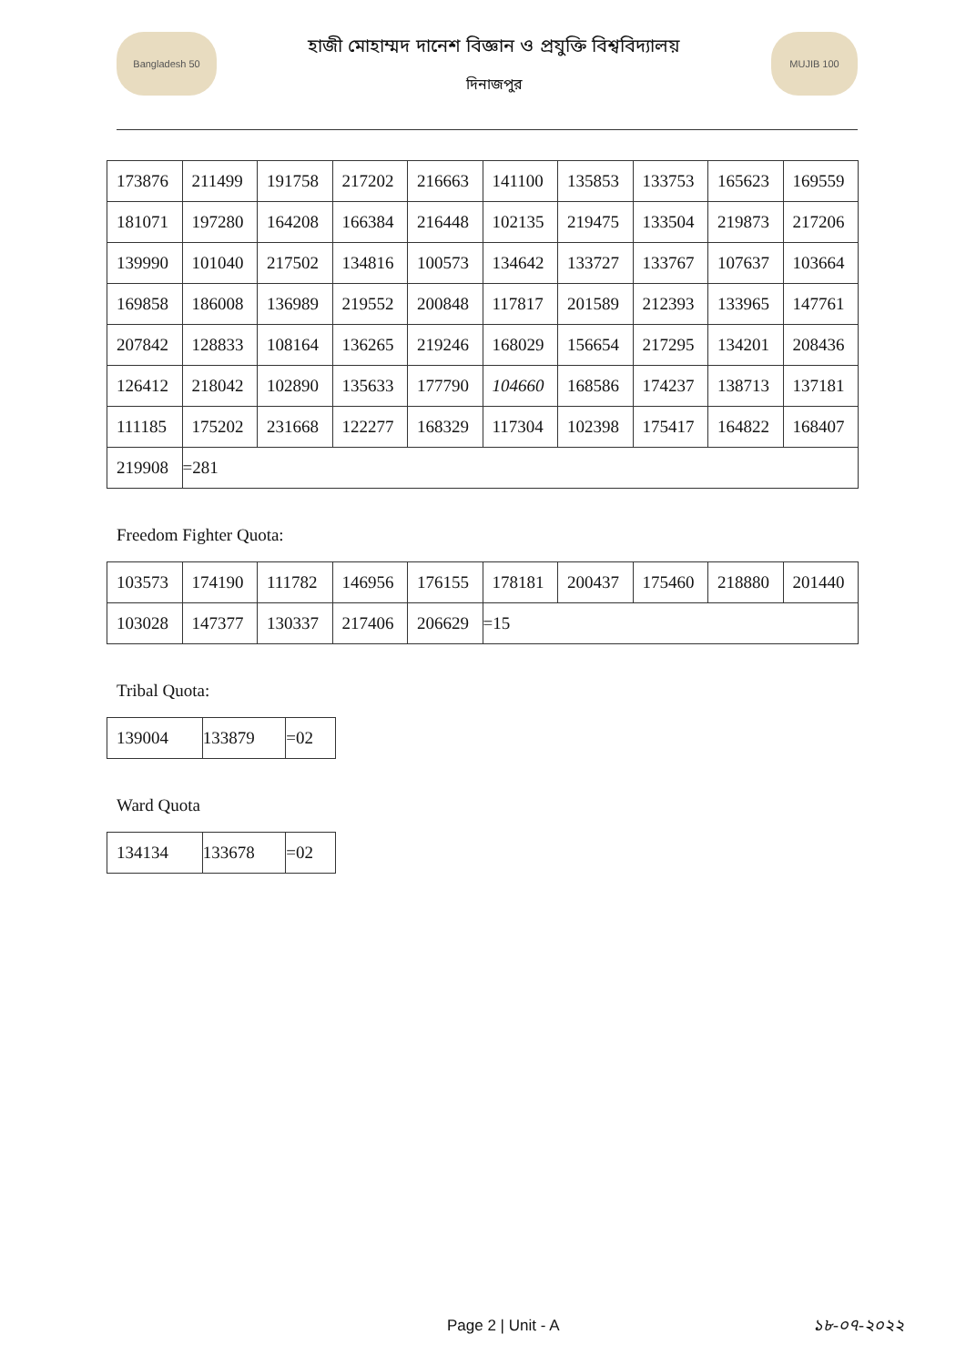Bangladesh 50
হাজী মোহাম্মদ দানেশ বিজ্ঞান ও প্রযুক্তি বিশ্ববিদ্যালয়
দিনাজপুর
MUJIB 100
| 173876 | 211499 | 191758 | 217202 | 216663 | 141100 | 135853 | 133753 | 165623 | 169559 |
| 181071 | 197280 | 164208 | 166384 | 216448 | 102135 | 219475 | 133504 | 219873 | 217206 |
| 139990 | 101040 | 217502 | 134816 | 100573 | 134642 | 133727 | 133767 | 107637 | 103664 |
| 169858 | 186008 | 136989 | 219552 | 200848 | 117817 | 201589 | 212393 | 133965 | 147761 |
| 207842 | 128833 | 108164 | 136265 | 219246 | 168029 | 156654 | 217295 | 134201 | 208436 |
| 126412 | 218042 | 102890 | 135633 | 177790 | 104660 | 168586 | 174237 | 138713 | 137181 |
| 111185 | 175202 | 231668 | 122277 | 168329 | 117304 | 102398 | 175417 | 164822 | 168407 |
| 219908 | =281 | | | | | | | | |
Freedom Fighter Quota:
| 103573 | 174190 | 111782 | 146956 | 176155 | 178181 | 200437 | 175460 | 218880 | 201440 |
| 103028 | 147377 | 130337 | 217406 | 206629 | =15 | | | | |
Tribal Quota:
| 139004 | 133879 | =02 |
Ward Quota
| 134134 | 133678 | =02 |
Page 2 | Unit - A ১৮-০৭-২০২২